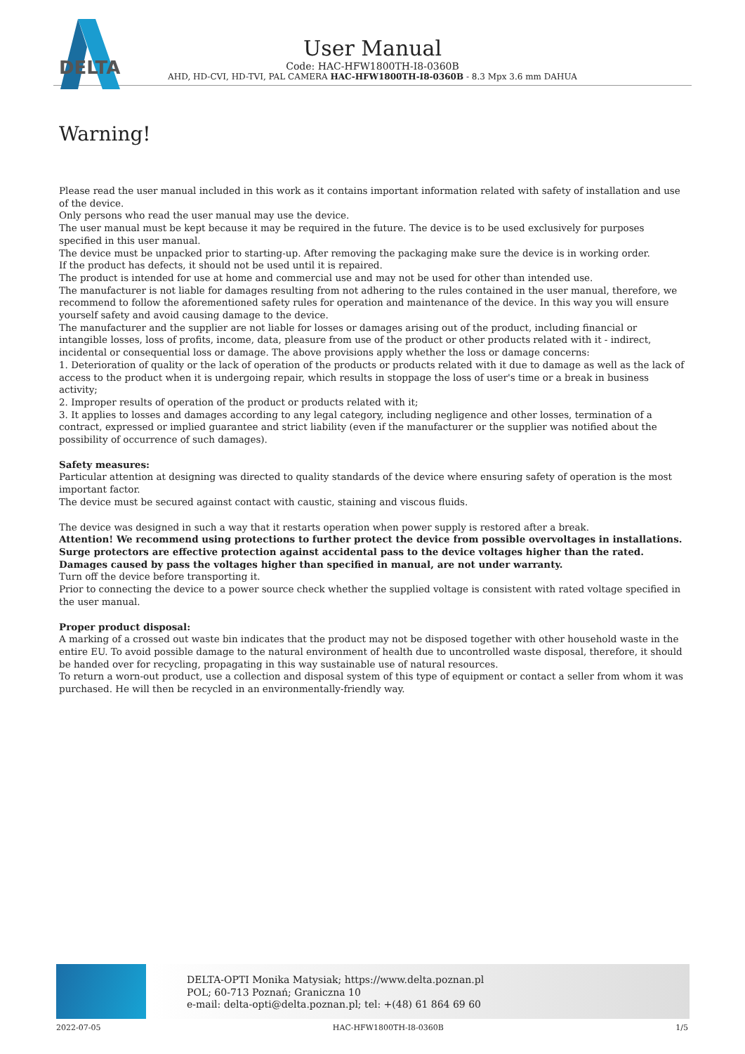DELTA
User Manual
Code: HAC-HFW1800TH-I8-0360B
AHD, HD-CVI, HD-TVI, PAL CAMERA HAC-HFW1800TH-I8-0360B - 8.3 Mpx 3.6 mm DAHUA
Warning!
Please read the user manual included in this work as it contains important information related with safety of installation and use of the device.
Only persons who read the user manual may use the device.
The user manual must be kept because it may be required in the future. The device is to be used exclusively for purposes specified in this user manual.
The device must be unpacked prior to starting-up. After removing the packaging make sure the device is in working order.
If the product has defects, it should not be used until it is repaired.
The product is intended for use at home and commercial use and may not be used for other than intended use.
The manufacturer is not liable for damages resulting from not adhering to the rules contained in the user manual, therefore, we recommend to follow the aforementioned safety rules for operation and maintenance of the device. In this way you will ensure yourself safety and avoid causing damage to the device.
The manufacturer and the supplier are not liable for losses or damages arising out of the product, including financial or intangible losses, loss of profits, income, data, pleasure from use of the product or other products related with it - indirect, incidental or consequential loss or damage. The above provisions apply whether the loss or damage concerns:
1. Deterioration of quality or the lack of operation of the products or products related with it due to damage as well as the lack of access to the product when it is undergoing repair, which results in stoppage the loss of user's time or a break in business activity;
2. Improper results of operation of the product or products related with it;
3. It applies to losses and damages according to any legal category, including negligence and other losses, termination of a contract, expressed or implied guarantee and strict liability (even if the manufacturer or the supplier was notified about the possibility of occurrence of such damages).
Safety measures:
Particular attention at designing was directed to quality standards of the device where ensuring safety of operation is the most important factor.
The device must be secured against contact with caustic, staining and viscous fluids.
The device was designed in such a way that it restarts operation when power supply is restored after a break.
Attention! We recommend using protections to further protect the device from possible overvoltages in installations. Surge protectors are effective protection against accidental pass to the device voltages higher than the rated. Damages caused by pass the voltages higher than specified in manual, are not under warranty.
Turn off the device before transporting it.
Prior to connecting the device to a power source check whether the supplied voltage is consistent with rated voltage specified in the user manual.
Proper product disposal:
A marking of a crossed out waste bin indicates that the product may not be disposed together with other household waste in the entire EU. To avoid possible damage to the natural environment of health due to uncontrolled waste disposal, therefore, it should be handed over for recycling, propagating in this way sustainable use of natural resources.
To return a worn-out product, use a collection and disposal system of this type of equipment or contact a seller from whom it was purchased. He will then be recycled in an environmentally-friendly way.
DELTA-OPTI Monika Matysiak; https://www.delta.poznan.pl
POL; 60-713 Poznań; Graniczna 10
e-mail: delta-opti@delta.poznan.pl; tel: +(48) 61 864 69 60
2022-07-05 HAC-HFW1800TH-I8-0360B 1/5